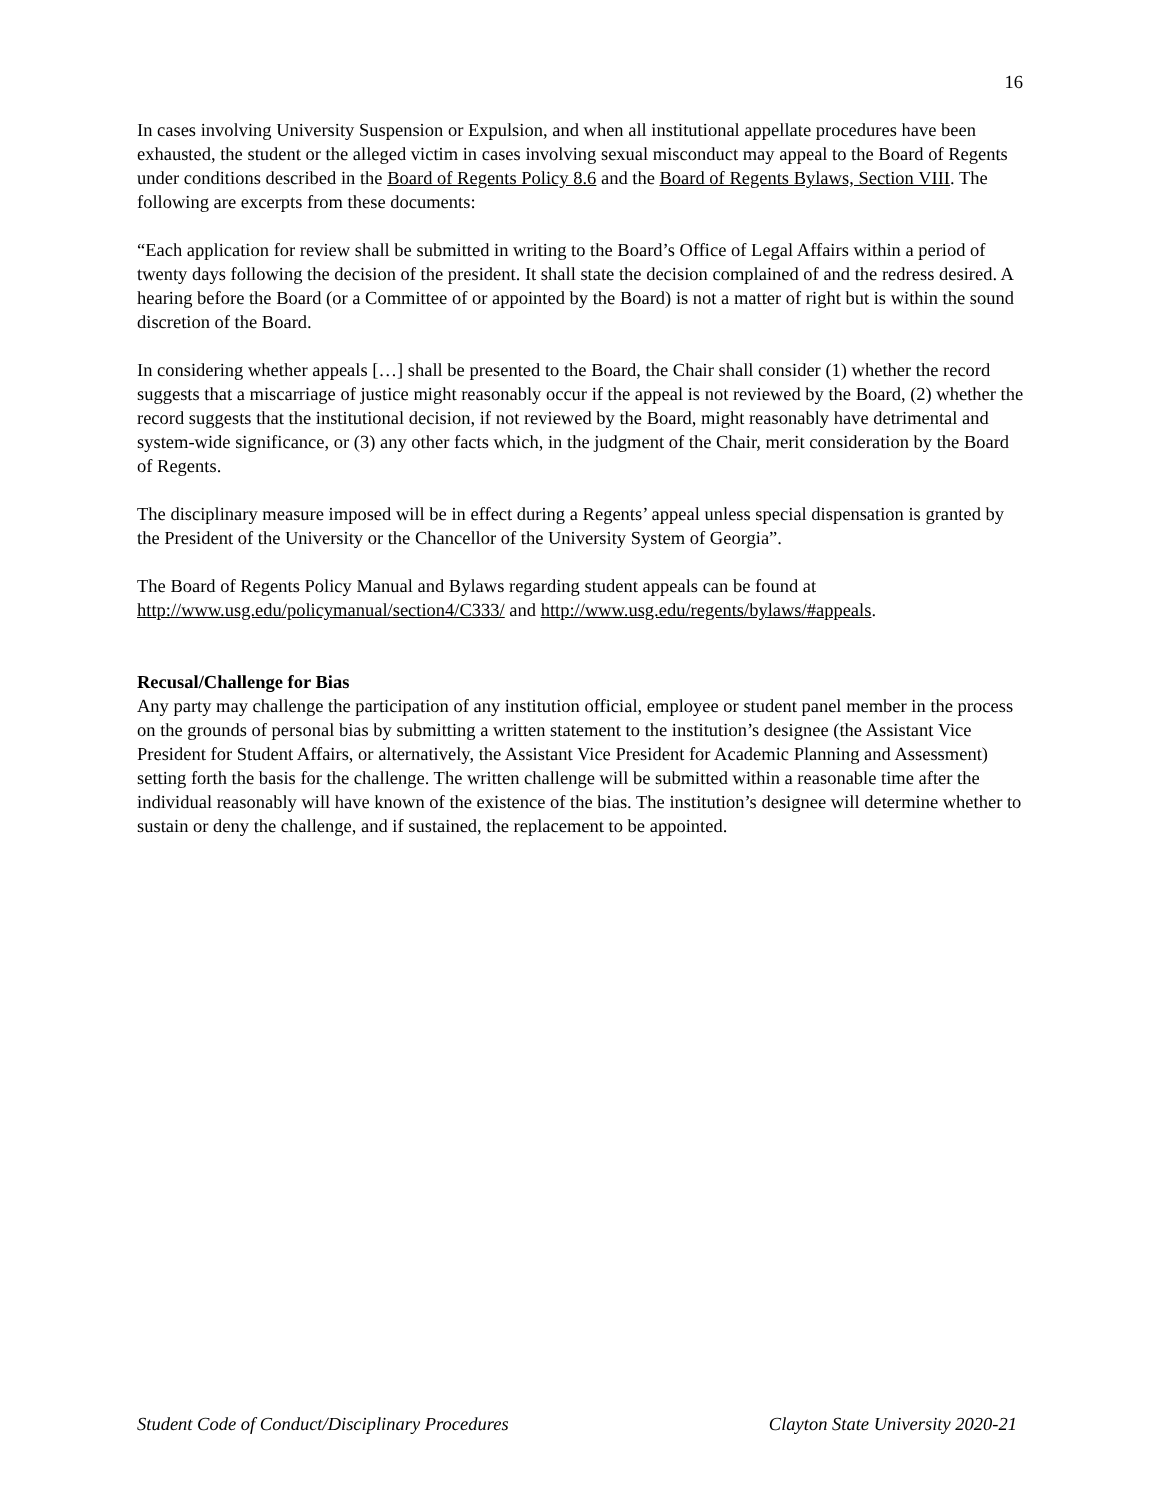16
In cases involving University Suspension or Expulsion, and when all institutional appellate procedures have been exhausted, the student or the alleged victim in cases involving sexual misconduct may appeal to the Board of Regents under conditions described in the Board of Regents Policy 8.6 and the Board of Regents Bylaws, Section VIII. The following are excerpts from these documents:
“Each application for review shall be submitted in writing to the Board’s Office of Legal Affairs within a period of twenty days following the decision of the president. It shall state the decision complained of and the redress desired. A hearing before the Board (or a Committee of or appointed by the Board) is not a matter of right but is within the sound discretion of the Board.
In considering whether appeals […] shall be presented to the Board, the Chair shall consider (1) whether the record suggests that a miscarriage of justice might reasonably occur if the appeal is not reviewed by the Board, (2) whether the record suggests that the institutional decision, if not reviewed by the Board, might reasonably have detrimental and system-wide significance, or (3) any other facts which, in the judgment of the Chair, merit consideration by the Board of Regents.
The disciplinary measure imposed will be in effect during a Regents’ appeal unless special dispensation is granted by the President of the University or the Chancellor of the University System of Georgia”.
The Board of Regents Policy Manual and Bylaws regarding student appeals can be found at http://www.usg.edu/policymanual/section4/C333/ and http://www.usg.edu/regents/bylaws/#appeals.
Recusal/Challenge for Bias
Any party may challenge the participation of any institution official, employee or student panel member in the process on the grounds of personal bias by submitting a written statement to the institution’s designee (the Assistant Vice President for Student Affairs, or alternatively, the Assistant Vice President for Academic Planning and Assessment) setting forth the basis for the challenge. The written challenge will be submitted within a reasonable time after the individual reasonably will have known of the existence of the bias. The institution’s designee will determine whether to sustain or deny the challenge, and if sustained, the replacement to be appointed.
Student Code of Conduct/Disciplinary Procedures Clayton State University 2020-21